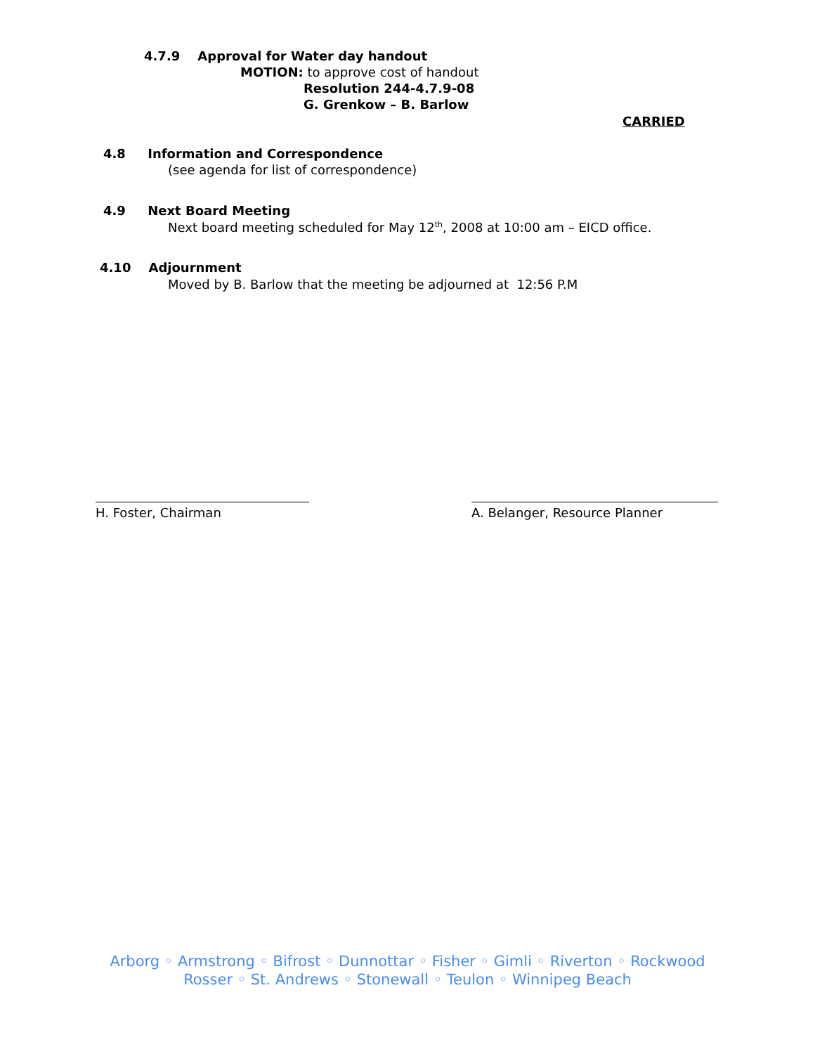4.7.9 Approval for Water day handout
MOTION: to approve cost of handout
Resolution 244-4.7.9-08
G. Grenkow – B. Barlow
CARRIED
4.8 Information and Correspondence
(see agenda for list of correspondence)
4.9 Next Board Meeting
Next board meeting scheduled for May 12<sup>th</sup>, 2008 at 10:00 am – EICD office.
4.10 Adjournment
Moved by B. Barlow that the meeting be adjourned at 12:56 P.M
H. Foster, Chairman A. Belanger, Resource Planner
Arborg ◦ Armstrong ◦ Bifrost ◦ Dunnottar ◦ Fisher ◦ Gimli ◦ Riverton ◦ Rockwood
Rosser ◦ St. Andrews ◦ Stonewall ◦ Teulon ◦ Winnipeg Beach